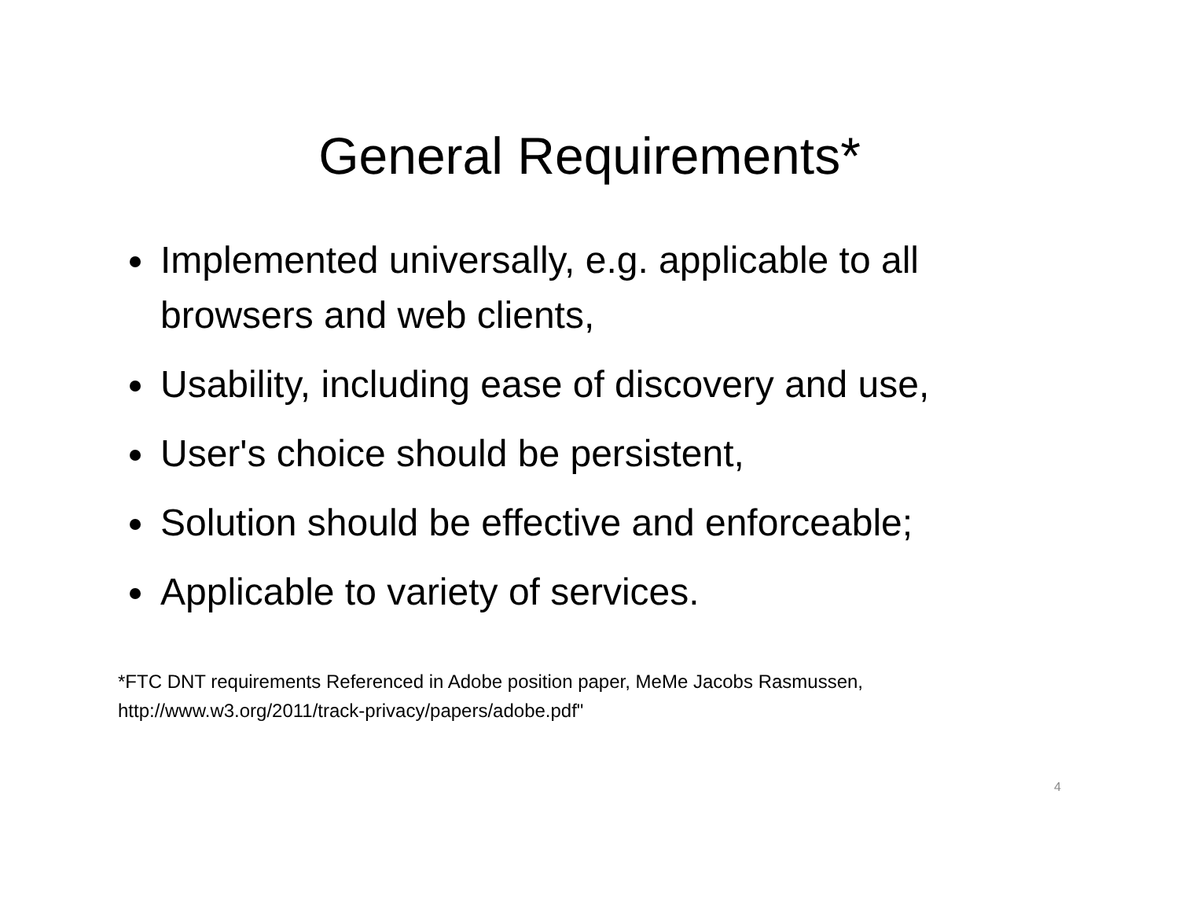General Requirements*
Implemented universally, e.g. applicable to all browsers and web clients,
Usability, including ease of discovery and use,
User's choice should be persistent,
Solution should be effective and enforceable;
Applicable to variety of services.
*FTC DNT requirements Referenced in Adobe position paper, MeMe Jacobs Rasmussen,
http://www.w3.org/2011/track-privacy/papers/adobe.pdf"
4